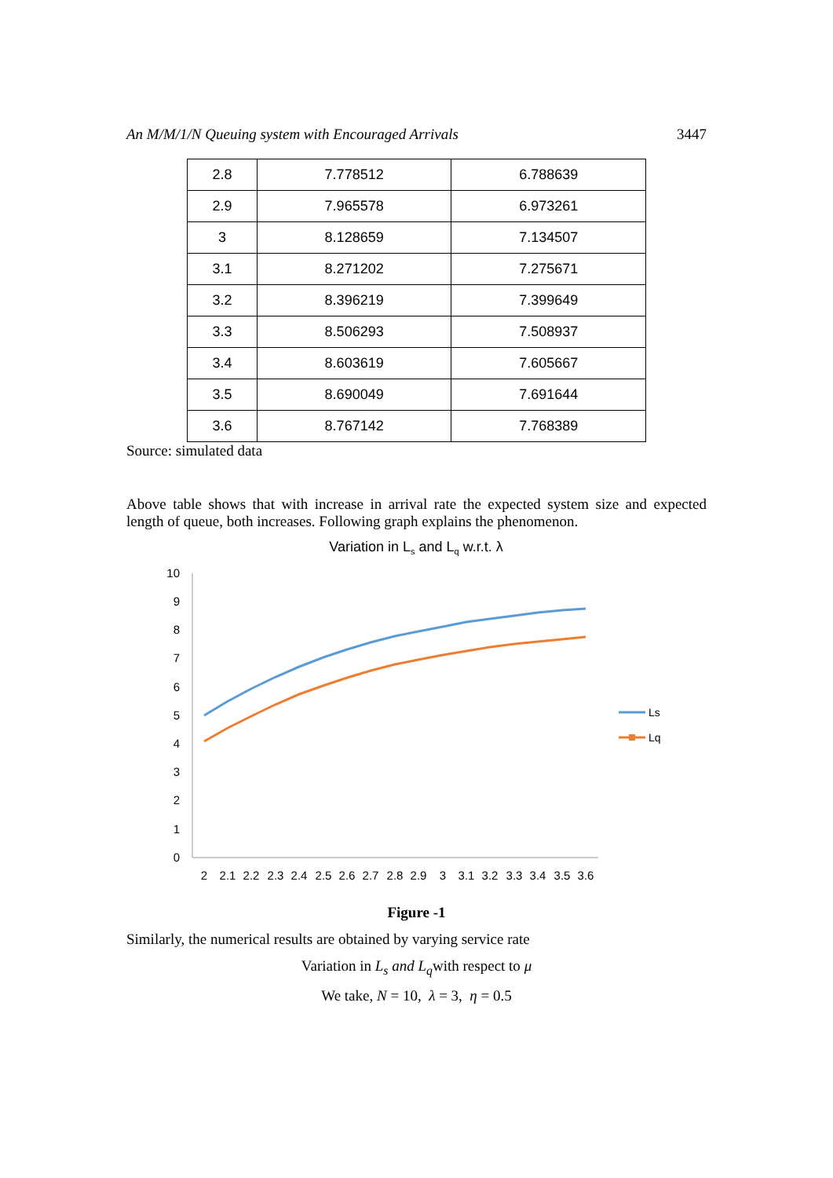An M/M/1/N Queuing system with Encouraged Arrivals 3447
| 2.8 | 7.778512 | 6.788639 |
| 2.9 | 7.965578 | 6.973261 |
| 3 | 8.128659 | 7.134507 |
| 3.1 | 8.271202 | 7.275671 |
| 3.2 | 8.396219 | 7.399649 |
| 3.3 | 8.506293 | 7.508937 |
| 3.4 | 8.603619 | 7.605667 |
| 3.5 | 8.690049 | 7.691644 |
| 3.6 | 8.767142 | 7.768389 |
Source: simulated data
Above table shows that with increase in arrival rate the expected system size and expected length of queue, both increases. Following graph explains the phenomenon.
Variation in Ls and Lq w.r.t. λ
10
9
8
7
6
5
4
3
2
1
0
2
2.1
2.2
2.3
2.4
2.5
2.6
2.7
2.8
2.9
3
3.1
3.2
3.3
3.4
3.5
3.6
Ls
Lq
Figure -1
Similarly, the numerical results are obtained by varying service rate
Variation in L<sub>s</sub> and L<sub>q</sub>with respect to μ
We take, N = 10, λ = 3, η = 0.5